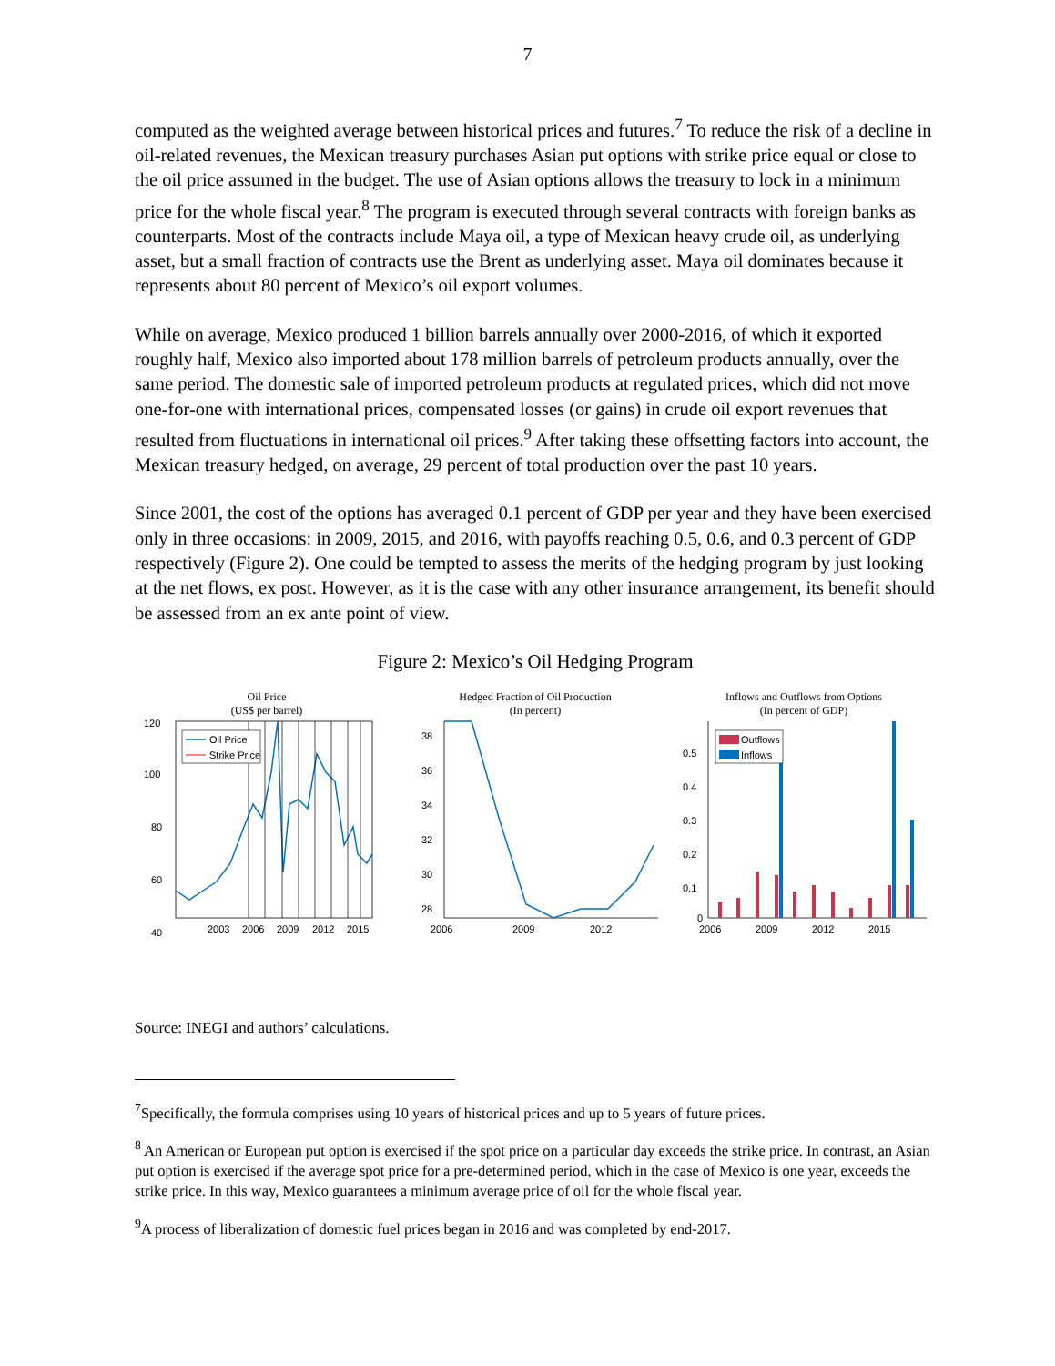7
computed as the weighted average between historical prices and futures.<sup>7</sup> To reduce the risk of a decline in oil-related revenues, the Mexican treasury purchases Asian put options with strike price equal or close to the oil price assumed in the budget. The use of Asian options allows the treasury to lock in a minimum price for the whole fiscal year.<sup>8</sup> The program is executed through several contracts with foreign banks as counterparts. Most of the contracts include Maya oil, a type of Mexican heavy crude oil, as underlying asset, but a small fraction of contracts use the Brent as underlying asset. Maya oil dominates because it represents about 80 percent of Mexico’s oil export volumes.
While on average, Mexico produced 1 billion barrels annually over 2000-2016, of which it exported roughly half, Mexico also imported about 178 million barrels of petroleum products annually, over the same period. The domestic sale of imported petroleum products at regulated prices, which did not move one-for-one with international prices, compensated losses (or gains) in crude oil export revenues that resulted from fluctuations in international oil prices.<sup>9</sup> After taking these offsetting factors into account, the Mexican treasury hedged, on average, 29 percent of total production over the past 10 years.
Since 2001, the cost of the options has averaged 0.1 percent of GDP per year and they have been exercised only in three occasions: in 2009, 2015, and 2016, with payoffs reaching 0.5, 0.6, and 0.3 percent of GDP respectively (Figure 2). One could be tempted to assess the merits of the hedging program by just looking at the net flows, ex post. However, as it is the case with any other insurance arrangement, its benefit should be assessed from an ex ante point of view.
Figure 2: Mexico’s Oil Hedging Program
Oil Price
(US$ per barrel)
120
100
80
60
40
.
2003
2006
2009
2012
2015
Oil Price
Strike Price
Hedged Fraction of Oil Production
(In percent)
38
36
34
32
30
28
2006
2009
2012
.
Inflows and Outflows from Options
(In percent of GDP)
0.5
0.4
0.3
0.2
0.1
0
2006
2009
2012
2015
Outflows
Inflows
Source: INEGI and authors’ calculations.
<sup>7</sup> Specifically, the formula comprises using 10 years of historical prices and up to 5 years of future prices.
<sup>8</sup> An American or European put option is exercised if the spot price on a particular day exceeds the strike price. In contrast, an Asian put option is exercised if the average spot price for a pre-determined period, which in the case of Mexico is one year, exceeds the strike price. In this way, Mexico guarantees a minimum average price of oil for the whole fiscal year.
<sup>9</sup> A process of liberalization of domestic fuel prices began in 2016 and was completed by end-2017.